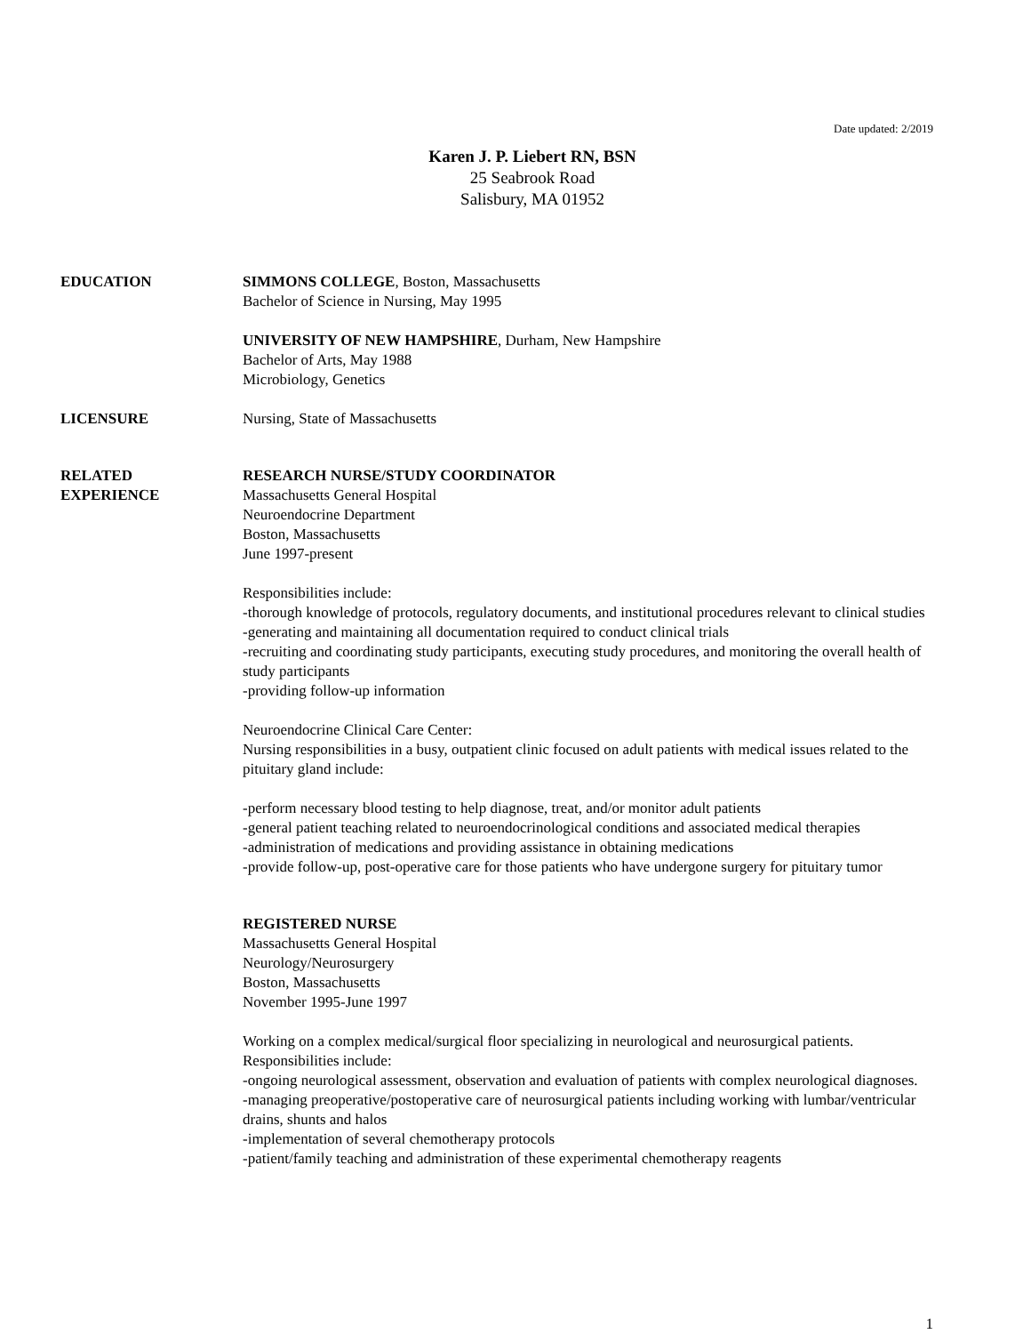Date updated: 2/2019
Karen J. P. Liebert RN, BSN
25 Seabrook Road
Salisbury, MA 01952
EDUCATION SIMMONS COLLEGE, Boston, Massachusetts
Bachelor of Science in Nursing, May 1995
UNIVERSITY OF NEW HAMPSHIRE, Durham, New Hampshire
Bachelor of Arts, May 1988
Microbiology, Genetics
LICENSURE Nursing, State of Massachusetts
RELATED
EXPERIENCE
RESEARCH NURSE/STUDY COORDINATOR
Massachusetts General Hospital
Neuroendocrine Department
Boston, Massachusetts
June 1997-present
Responsibilities include:
-thorough knowledge of protocols, regulatory documents, and institutional procedures relevant to clinical studies
-generating and maintaining all documentation required to conduct clinical trials
-recruiting and coordinating study participants, executing study procedures, and monitoring the overall health of study participants
-providing follow-up information
Neuroendocrine Clinical Care Center:
Nursing responsibilities in a busy, outpatient clinic focused on adult patients with medical issues related to the pituitary gland include:
-perform necessary blood testing to help diagnose, treat, and/or monitor adult patients
-general patient teaching related to neuroendocrinological conditions and associated medical therapies
-administration of medications and providing assistance in obtaining medications
-provide follow-up, post-operative care for those patients who have undergone surgery for pituitary tumor
REGISTERED NURSE
Massachusetts General Hospital
Neurology/Neurosurgery
Boston, Massachusetts
November 1995-June 1997
Working on a complex medical/surgical floor specializing in neurological and neurosurgical patients. Responsibilities include:
-ongoing neurological assessment, observation and evaluation of patients with complex neurological diagnoses.
-managing preoperative/postoperative care of neurosurgical patients including working with lumbar/ventricular drains, shunts and halos
-implementation of several chemotherapy protocols
-patient/family teaching and administration of these experimental chemotherapy reagents
1